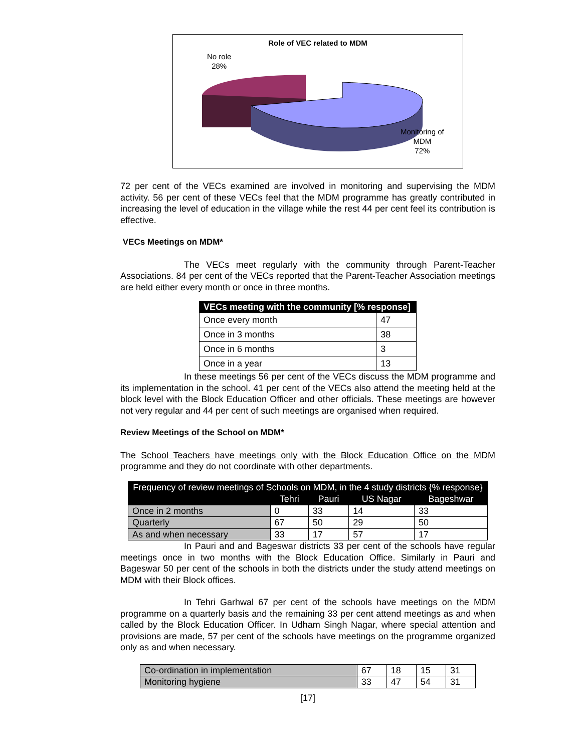Role of VEC related to MDM
No role
28%
Monitoring of
MDM
72%
72 per cent of the VECs examined are involved in monitoring and supervising the MDM activity. 56 per cent of these VECs feel that the MDM programme has greatly contributed in increasing the level of education in the village while the rest 44 per cent feel its contribution is effective.
VECs Meetings on MDM*
The VECs meet regularly with the community through Parent-Teacher Associations. 84 per cent of the VECs reported that the Parent-Teacher Association meetings are held either every month or once in three months.
| VECs meeting with the community [% response] | |
| --- | --- |
| Once every month | 47 |
| Once in 3 months | 38 |
| Once in 6 months | 3 |
| Once in a year | 13 |
In these meetings 56 per cent of the VECs discuss the MDM programme and its implementation in the school. 41 per cent of the VECs also attend the meeting held at the block level with the Block Education Officer and other officials. These meetings are however not very regular and 44 per cent of such meetings are organised when required.
Review Meetings of the School on MDM*
The School Teachers have meetings only with the Block Education Office on the MDM programme and they do not coordinate with other departments.
| Frequency of review meetings of Schools on MDM, in the 4 study districts {% response} | | | | |
| --- | --- | --- | --- | --- |
| | Tehri | Pauri | US Nagar | Bageshwar |
| Once in 2 months | 0 | 33 | 14 | 33 |
| Quarterly | 67 | 50 | 29 | 50 |
| As and when necessary | 33 | 17 | 57 | 17 |
In Pauri and and Bageswar districts 33 per cent of the schools have regular meetings once in two months with the Block Education Office. Similarly in Pauri and Bageswar 50 per cent of the schools in both the districts under the study attend meetings on MDM with their Block offices.
In Tehri Garhwal 67 per cent of the schools have meetings on the MDM programme on a quarterly basis and the remaining 33 per cent attend meetings as and when called by the Block Education Officer. In Udham Singh Nagar, where special attention and provisions are made, 57 per cent of the schools have meetings on the programme organized only as and when necessary.
| Co-ordination in implementation | 67 | 18 | 15 | 31 |
| Monitoring hygiene | 33 | 47 | 54 | 31 |
[17]